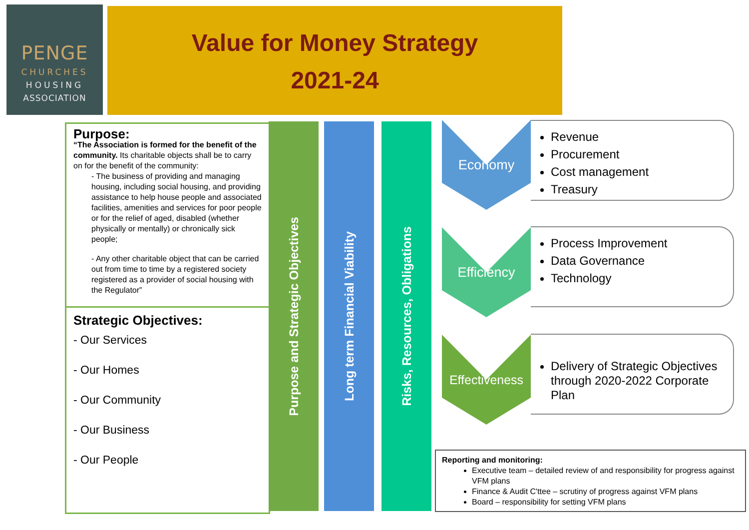PENGE
CHURCHES
HOUSING
ASSOCIATION
Value for Money Strategy
2021-24
Purpose:
“The Association is formed for the benefit of the community. Its charitable objects shall be to carry on for the benefit of the community:
- The business of providing and managing housing, including social housing, and providing assistance to help house people and associated facilities, amenities and services for poor people or for the relief of aged, disabled (whether physically or mentally) or chronically sick people;
- Any other charitable object that can be carried out from time to time by a registered society registered as a provider of social housing with the Regulator”
Strategic Objectives:
- Our Services
- Our Homes
- Our Community
- Our Business
- Our People
Purpose and Strategic Objectives
Long term Financial Viability
Risks, Resources, Obligations
Economy
Revenue
Procurement
Cost management
Treasury
Efficiency
Process Improvement
Data Governance
Technology
Effectiveness
Delivery of Strategic Objectives through 2020-2022 Corporate Plan
Reporting and monitoring:
Executive team – detailed review of and responsibility for progress against VFM plans
Finance & Audit C'ttee – scrutiny of progress against VFM plans
Board – responsibility for setting VFM plans